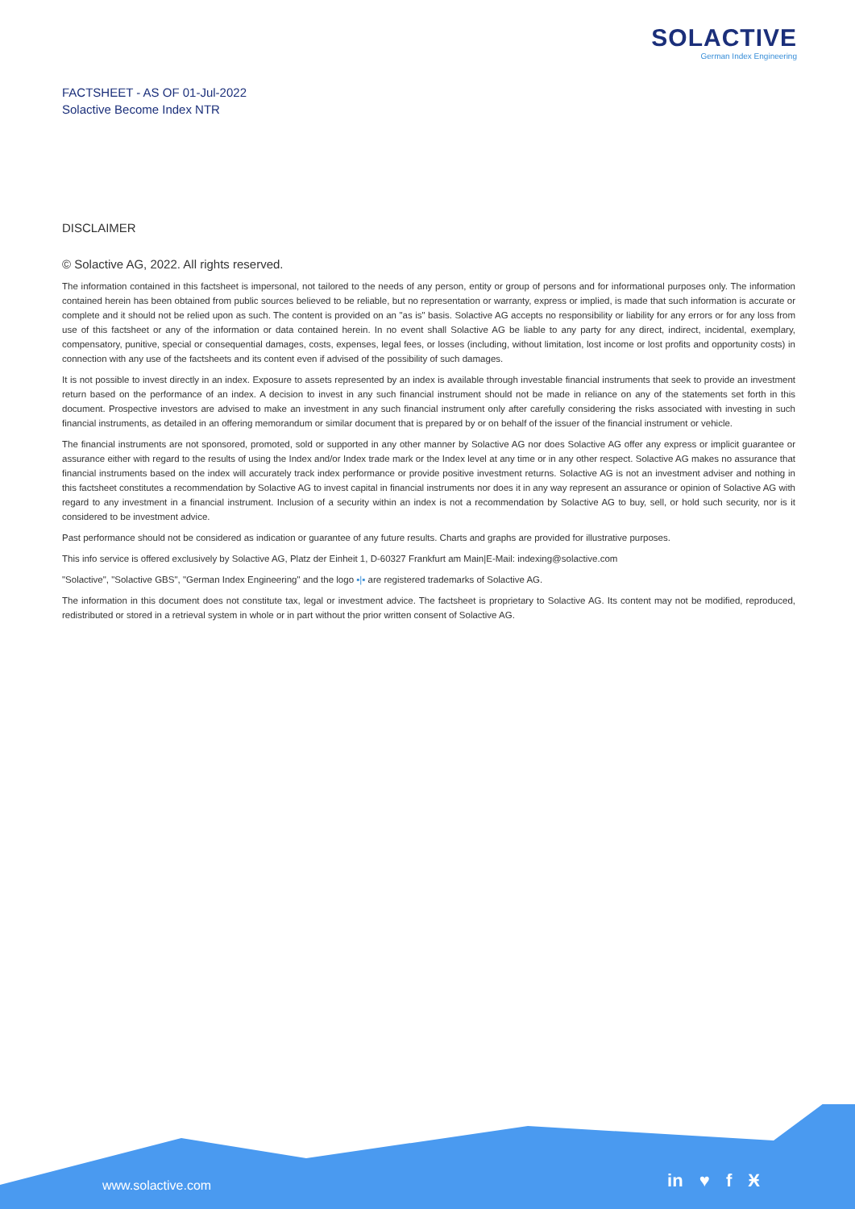SOLACTIVE
German Index Engineering
FACTSHEET - AS OF 01-Jul-2022
Solactive Become Index NTR
DISCLAIMER
© Solactive AG, 2022. All rights reserved.
The information contained in this factsheet is impersonal, not tailored to the needs of any person, entity or group of persons and for informational purposes only. The information contained herein has been obtained from public sources believed to be reliable, but no representation or warranty, express or implied, is made that such information is accurate or complete and it should not be relied upon as such. The content is provided on an "as is" basis. Solactive AG accepts no responsibility or liability for any errors or for any loss from use of this factsheet or any of the information or data contained herein. In no event shall Solactive AG be liable to any party for any direct, indirect, incidental, exemplary, compensatory, punitive, special or consequential damages, costs, expenses, legal fees, or losses (including, without limitation, lost income or lost profits and opportunity costs) in connection with any use of the factsheets and its content even if advised of the possibility of such damages.
It is not possible to invest directly in an index. Exposure to assets represented by an index is available through investable financial instruments that seek to provide an investment return based on the performance of an index. A decision to invest in any such financial instrument should not be made in reliance on any of the statements set forth in this document. Prospective investors are advised to make an investment in any such financial instrument only after carefully considering the risks associated with investing in such financial instruments, as detailed in an offering memorandum or similar document that is prepared by or on behalf of the issuer of the financial instrument or vehicle.
The financial instruments are not sponsored, promoted, sold or supported in any other manner by Solactive AG nor does Solactive AG offer any express or implicit guarantee or assurance either with regard to the results of using the Index and/or Index trade mark or the Index level at any time or in any other respect. Solactive AG makes no assurance that financial instruments based on the index will accurately track index performance or provide positive investment returns. Solactive AG is not an investment adviser and nothing in this factsheet constitutes a recommendation by Solactive AG to invest capital in financial instruments nor does it in any way represent an assurance or opinion of Solactive AG with regard to any investment in a financial instrument. Inclusion of a security within an index is not a recommendation by Solactive AG to buy, sell, or hold such security, nor is it considered to be investment advice.
Past performance should not be considered as indication or guarantee of any future results. Charts and graphs are provided for illustrative purposes.
This info service is offered exclusively by Solactive AG, Platz der Einheit 1, D-60327 Frankfurt am Main|E-Mail: indexing@solactive.com
"Solactive", "Solactive GBS", "German Index Engineering" and the logo ▪|▪ are registered trademarks of Solactive AG.
The information in this document does not constitute tax, legal or investment advice. The factsheet is proprietary to Solactive AG. Its content may not be modified, reproduced, redistributed or stored in a retrieval system in whole or in part without the prior written consent of Solactive AG.
www.solactive.com in ♥ f Ӿ